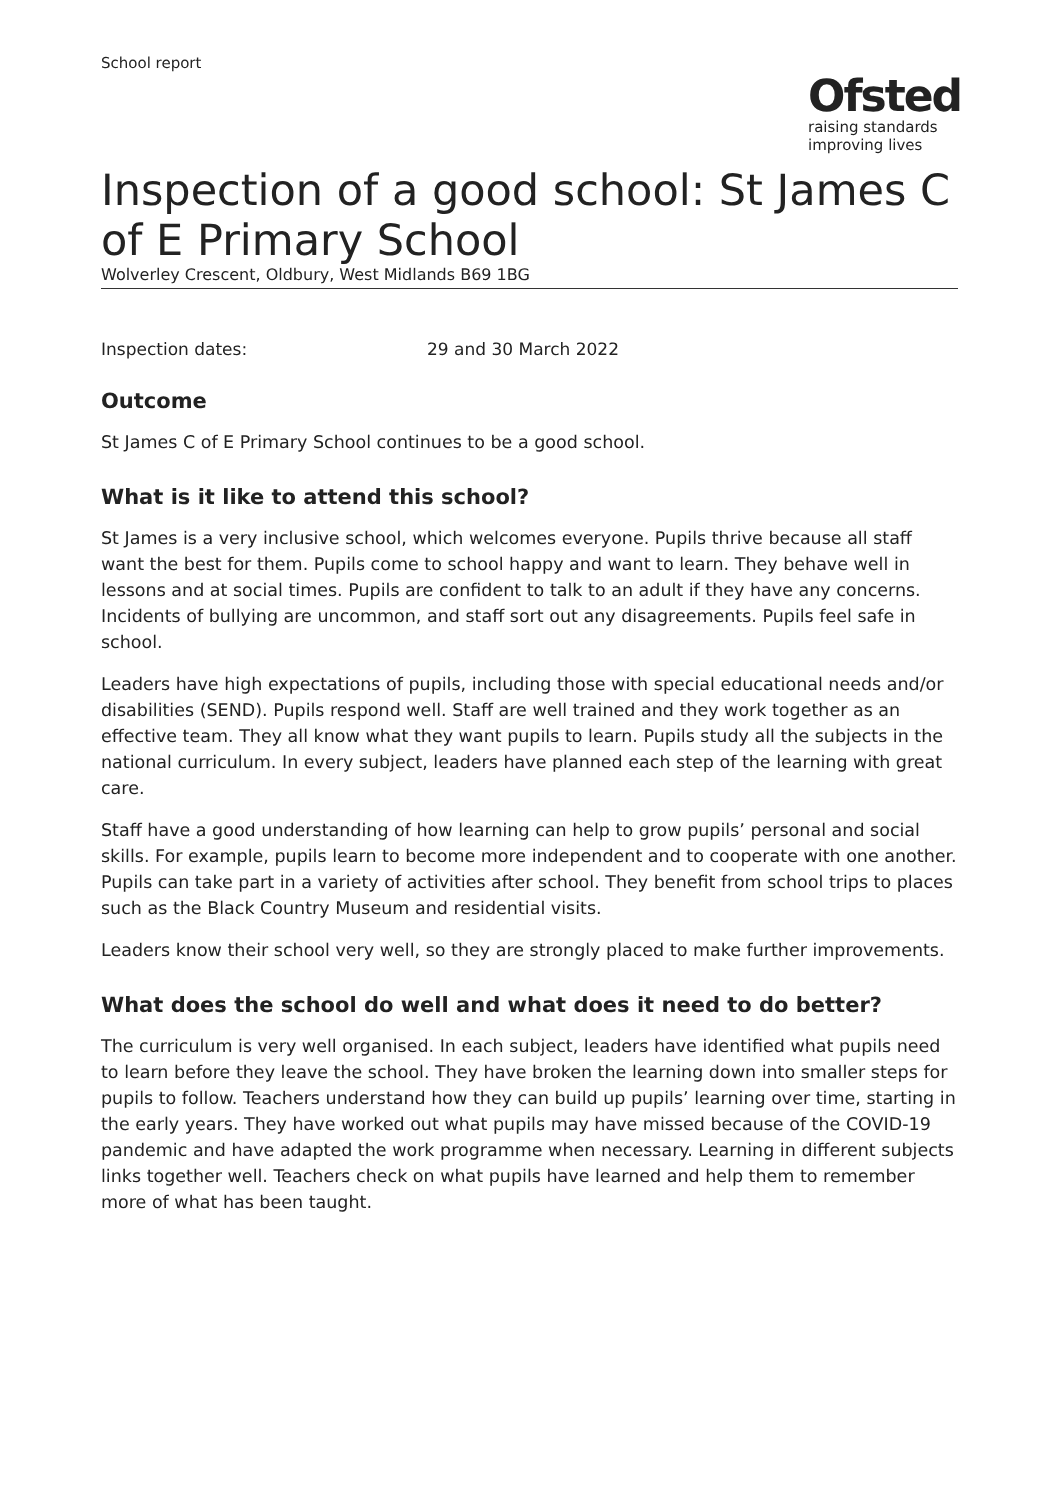School report
Ofsted
raising standards
improving lives
Inspection of a good school: St James C of E Primary School
Wolverley Crescent, Oldbury, West Midlands B69 1BG
Inspection dates: 29 and 30 March 2022
Outcome
St James C of E Primary School continues to be a good school.
What is it like to attend this school?
St James is a very inclusive school, which welcomes everyone. Pupils thrive because all staff want the best for them. Pupils come to school happy and want to learn. They behave well in lessons and at social times. Pupils are confident to talk to an adult if they have any concerns. Incidents of bullying are uncommon, and staff sort out any disagreements. Pupils feel safe in school.
Leaders have high expectations of pupils, including those with special educational needs and/or disabilities (SEND). Pupils respond well. Staff are well trained and they work together as an effective team. They all know what they want pupils to learn. Pupils study all the subjects in the national curriculum. In every subject, leaders have planned each step of the learning with great care.
Staff have a good understanding of how learning can help to grow pupils’ personal and social skills. For example, pupils learn to become more independent and to cooperate with one another. Pupils can take part in a variety of activities after school. They benefit from school trips to places such as the Black Country Museum and residential visits.
Leaders know their school very well, so they are strongly placed to make further improvements.
What does the school do well and what does it need to do better?
The curriculum is very well organised. In each subject, leaders have identified what pupils need to learn before they leave the school. They have broken the learning down into smaller steps for pupils to follow. Teachers understand how they can build up pupils’ learning over time, starting in the early years. They have worked out what pupils may have missed because of the COVID-19 pandemic and have adapted the work programme when necessary. Learning in different subjects links together well. Teachers check on what pupils have learned and help them to remember more of what has been taught.